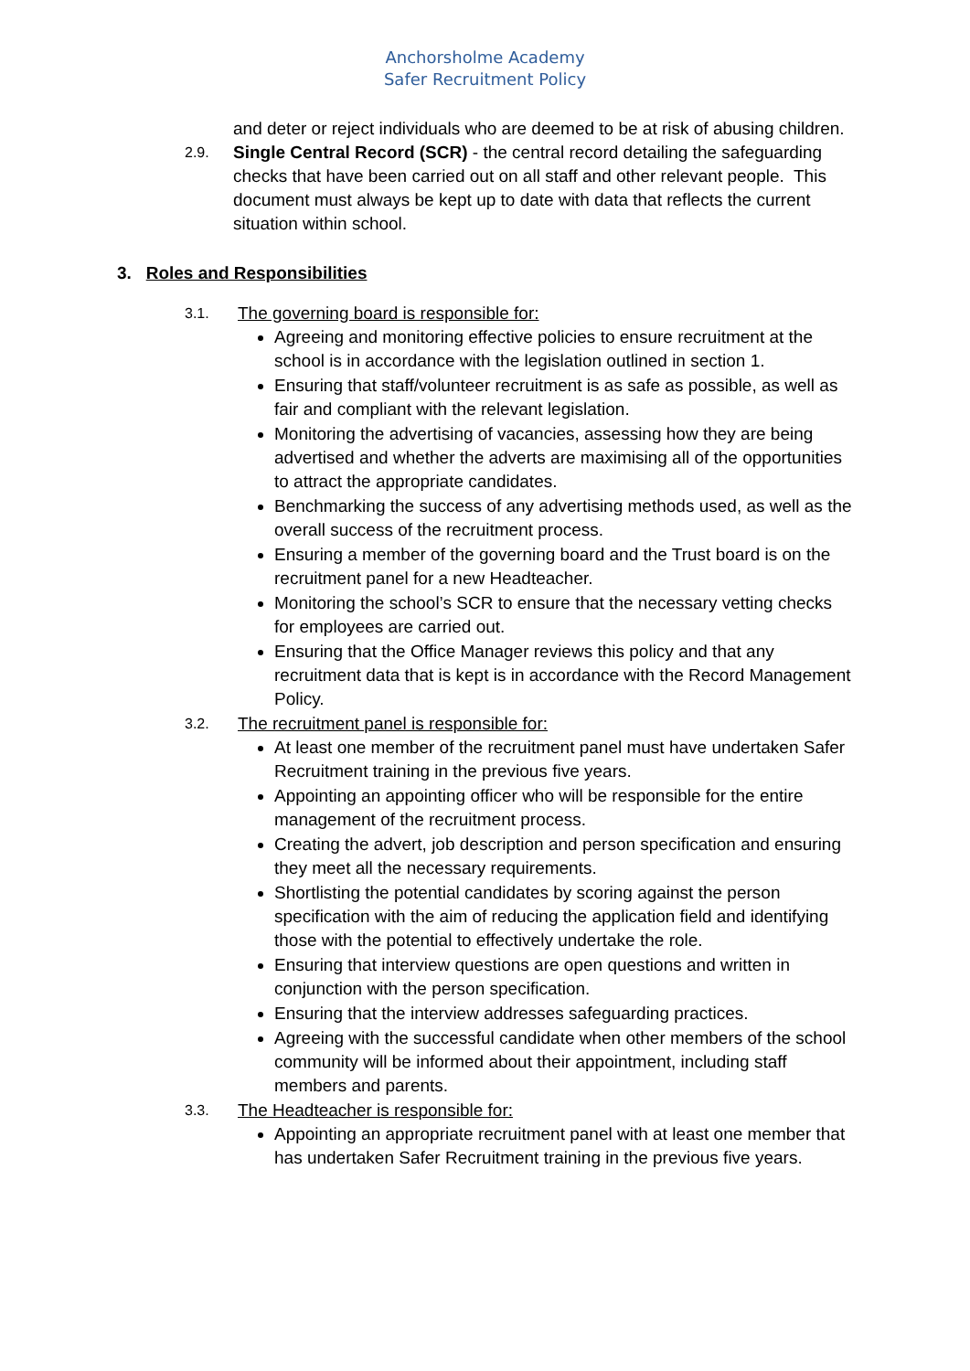Anchorsholme Academy
Safer Recruitment Policy
and deter or reject individuals who are deemed to be at risk of abusing children.
2.9.
Single Central Record (SCR) - the central record detailing the safeguarding checks that have been carried out on all staff and other relevant people. This document must always be kept up to date with data that reflects the current situation within school.
3. Roles and Responsibilities
3.1. The governing board is responsible for:
Agreeing and monitoring effective policies to ensure recruitment at the school is in accordance with the legislation outlined in section 1.
Ensuring that staff/volunteer recruitment is as safe as possible, as well as fair and compliant with the relevant legislation.
Monitoring the advertising of vacancies, assessing how they are being advertised and whether the adverts are maximising all of the opportunities to attract the appropriate candidates.
Benchmarking the success of any advertising methods used, as well as the overall success of the recruitment process.
Ensuring a member of the governing board and the Trust board is on the recruitment panel for a new Headteacher.
Monitoring the school’s SCR to ensure that the necessary vetting checks for employees are carried out.
Ensuring that the Office Manager reviews this policy and that any recruitment data that is kept is in accordance with the Record Management Policy.
3.2. The recruitment panel is responsible for:
At least one member of the recruitment panel must have undertaken Safer Recruitment training in the previous five years.
Appointing an appointing officer who will be responsible for the entire management of the recruitment process.
Creating the advert, job description and person specification and ensuring they meet all the necessary requirements.
Shortlisting the potential candidates by scoring against the person specification with the aim of reducing the application field and identifying those with the potential to effectively undertake the role.
Ensuring that interview questions are open questions and written in conjunction with the person specification.
Ensuring that the interview addresses safeguarding practices.
Agreeing with the successful candidate when other members of the school community will be informed about their appointment, including staff members and parents.
3.3. The Headteacher is responsible for:
Appointing an appropriate recruitment panel with at least one member that has undertaken Safer Recruitment training in the previous five years.